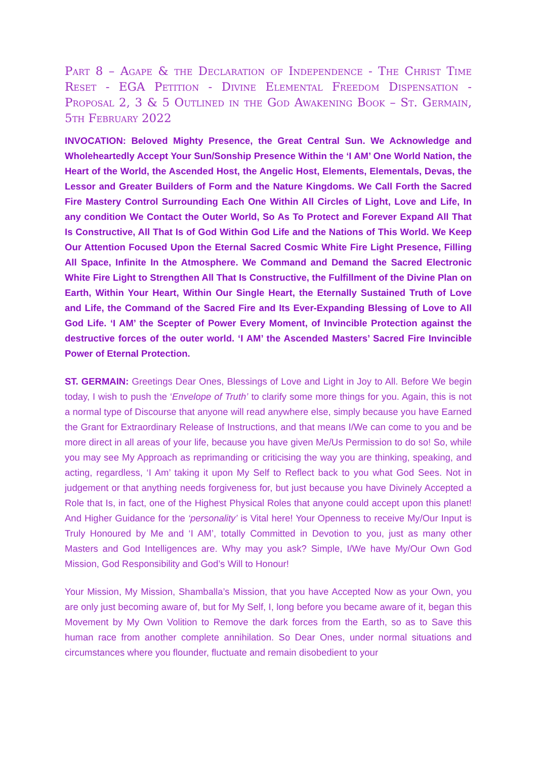Part 8 – Agape & the Declaration of Independence - The Christ Time Reset - EGA Petition - Divine Elemental Freedom Dispensation - Proposal 2, 3 & 5 Outlined in the God Awakening Book – St. Germain, 5th February 2022
INVOCATION: Beloved Mighty Presence, the Great Central Sun. We Acknowledge and Wholeheartedly Accept Your Sun/Sonship Presence Within the ‘I AM’ One World Nation, the Heart of the World, the Ascended Host, the Angelic Host, Elements, Elementals, Devas, the Lessor and Greater Builders of Form and the Nature Kingdoms. We Call Forth the Sacred Fire Mastery Control Surrounding Each One Within All Circles of Light, Love and Life, In any condition We Contact the Outer World, So As To Protect and Forever Expand All That Is Constructive, All That Is of God Within God Life and the Nations of This World. We Keep Our Attention Focused Upon the Eternal Sacred Cosmic White Fire Light Presence, Filling All Space, Infinite In the Atmosphere. We Command and Demand the Sacred Electronic White Fire Light to Strengthen All That Is Constructive, the Fulfillment of the Divine Plan on Earth, Within Your Heart, Within Our Single Heart, the Eternally Sustained Truth of Love and Life, the Command of the Sacred Fire and Its Ever-Expanding Blessing of Love to All God Life. ‘I AM’ the Scepter of Power Every Moment, of Invincible Protection against the destructive forces of the outer world. ‘I AM’ the Ascended Masters’ Sacred Fire Invincible Power of Eternal Protection.
ST. GERMAIN: Greetings Dear Ones, Blessings of Love and Light in Joy to All. Before We begin today, I wish to push the ‘Envelope of Truth’ to clarify some more things for you. Again, this is not a normal type of Discourse that anyone will read anywhere else, simply because you have Earned the Grant for Extraordinary Release of Instructions, and that means I/We can come to you and be more direct in all areas of your life, because you have given Me/Us Permission to do so! So, while you may see My Approach as reprimanding or criticising the way you are thinking, speaking, and acting, regardless, ‘I Am’ taking it upon My Self to Reflect back to you what God Sees. Not in judgement or that anything needs forgiveness for, but just because you have Divinely Accepted a Role that Is, in fact, one of the Highest Physical Roles that anyone could accept upon this planet! And Higher Guidance for the ‘personality’ is Vital here! Your Openness to receive My/Our Input is Truly Honoured by Me and ‘I AM’, totally Committed in Devotion to you, just as many other Masters and God Intelligences are. Why may you ask? Simple, I/We have My/Our Own God Mission, God Responsibility and God’s Will to Honour!
Your Mission, My Mission, Shamballa’s Mission, that you have Accepted Now as your Own, you are only just becoming aware of, but for My Self, I, long before you became aware of it, began this Movement by My Own Volition to Remove the dark forces from the Earth, so as to Save this human race from another complete annihilation. So Dear Ones, under normal situations and circumstances where you flounder, fluctuate and remain disobedient to your